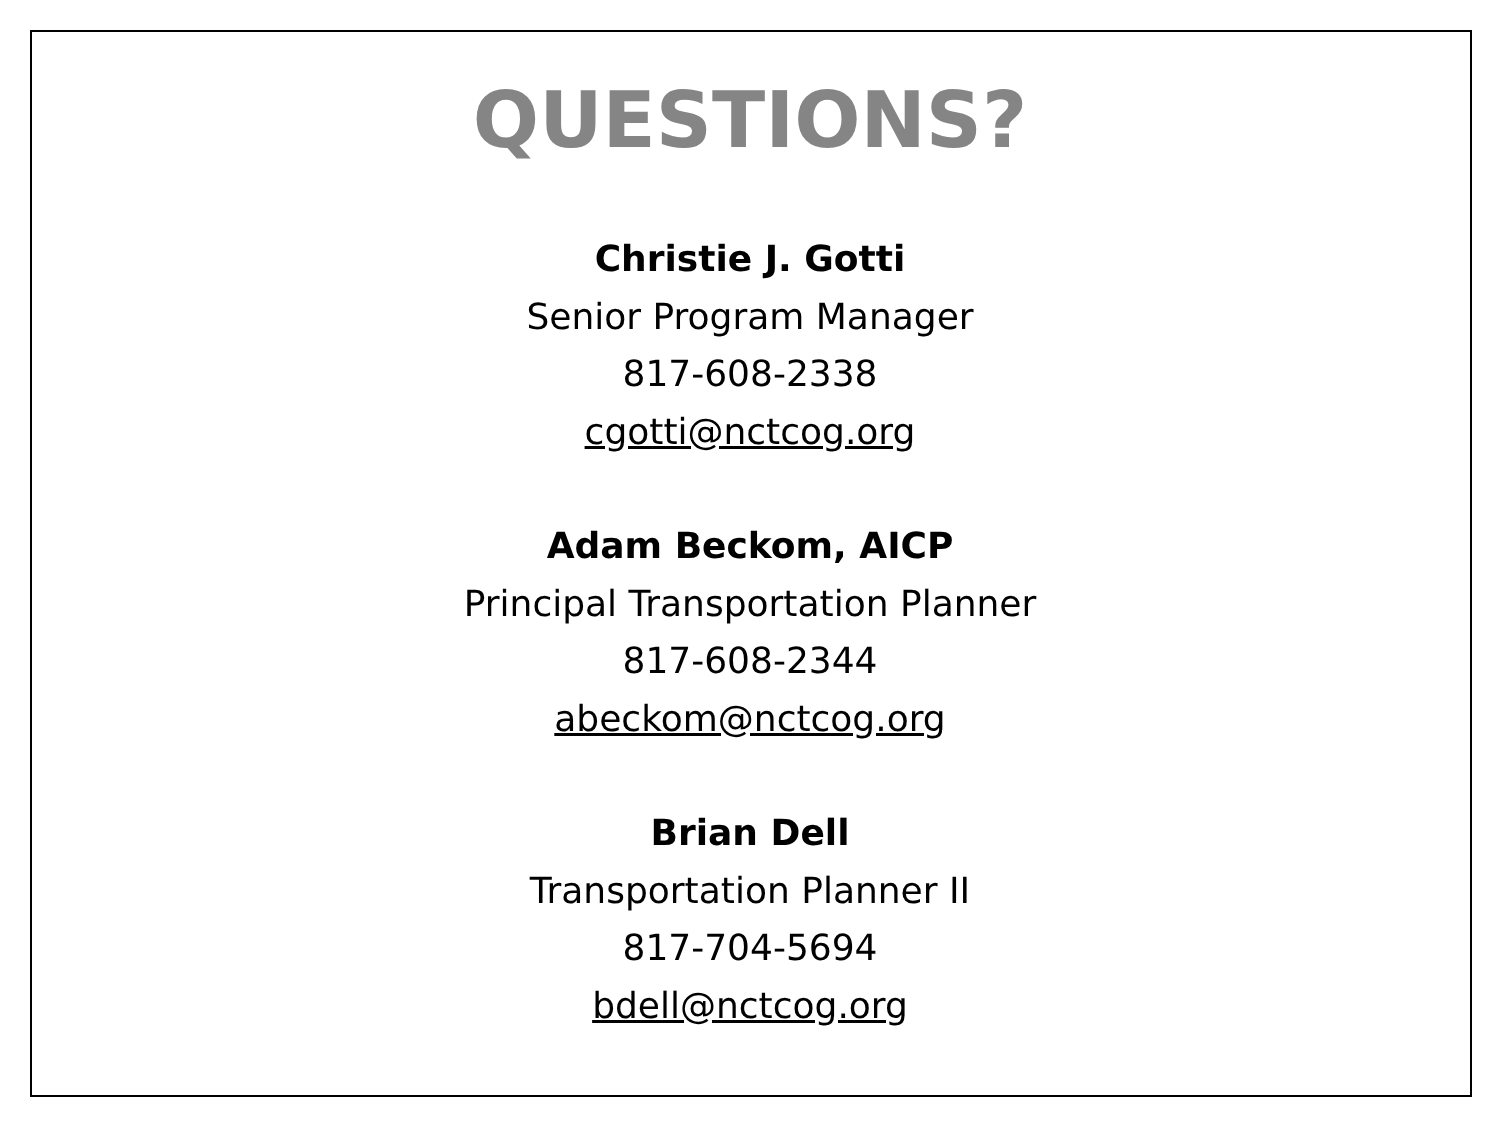QUESTIONS?
Christie J. Gotti
Senior Program Manager
817-608-2338
cgotti@nctcog.org
Adam Beckom, AICP
Principal Transportation Planner
817-608-2344
abeckom@nctcog.org
Brian Dell
Transportation Planner II
817-704-5694
bdell@nctcog.org